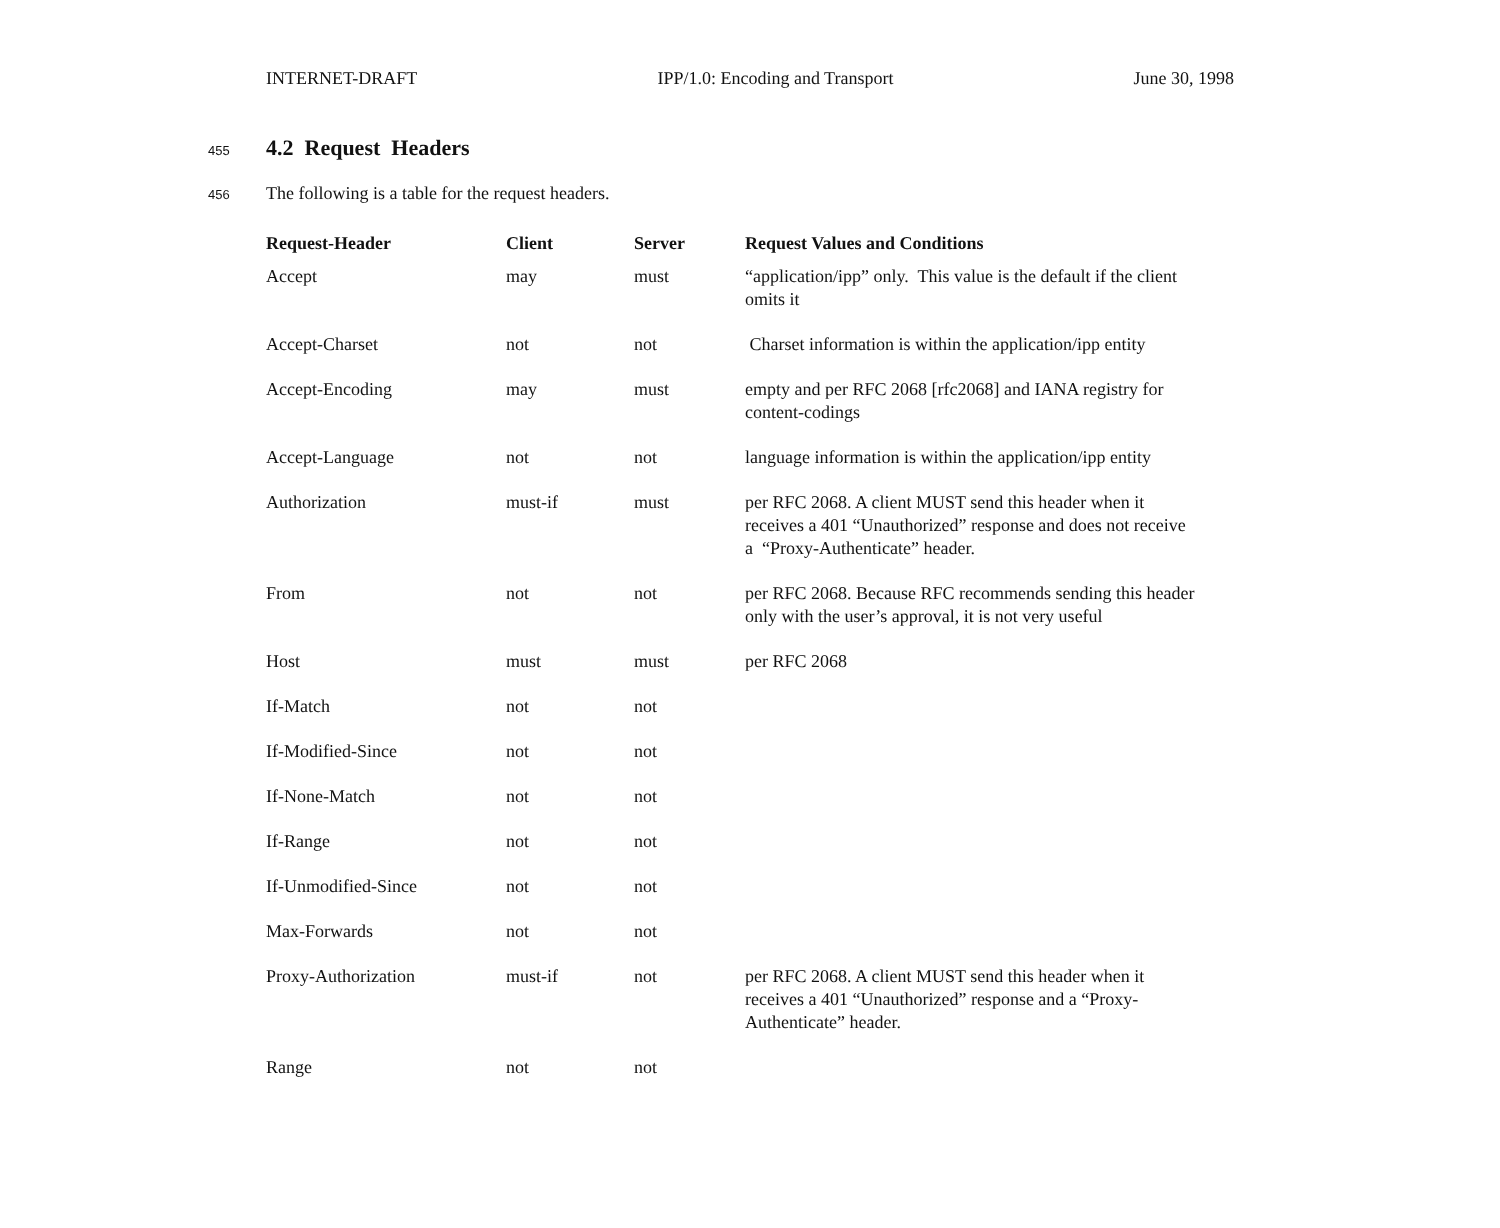INTERNET-DRAFT IPP/1.0: Encoding and Transport June 30, 1998
455
4.2 Request Headers
456 The following is a table for the request headers.
| Request-Header | Client | Server | Request Values and Conditions |
| --- | --- | --- | --- |
| Accept | may | must | “application/ipp” only. This value is the default if the client omits it |
| Accept-Charset | not | not | Charset information is within the application/ipp entity |
| Accept-Encoding | may | must | empty and per RFC 2068 [rfc2068] and IANA registry for content-codings |
| Accept-Language | not | not | language information is within the application/ipp entity |
| Authorization | must-if | must | per RFC 2068. A client MUST send this header when it receives a 401 “Unauthorized” response and does not receive a “Proxy-Authenticate” header. |
| From | not | not | per RFC 2068. Because RFC recommends sending this header only with the user’s approval, it is not very useful |
| Host | must | must | per RFC 2068 |
| If-Match | not | not | |
| If-Modified-Since | not | not | |
| If-None-Match | not | not | |
| If-Range | not | not | |
| If-Unmodified-Since | not | not | |
| Max-Forwards | not | not | |
| Proxy-Authorization | must-if | not | per RFC 2068. A client MUST send this header when it receives a 401 “Unauthorized” response and a “Proxy-Authenticate” header. |
| Range | not | not | |